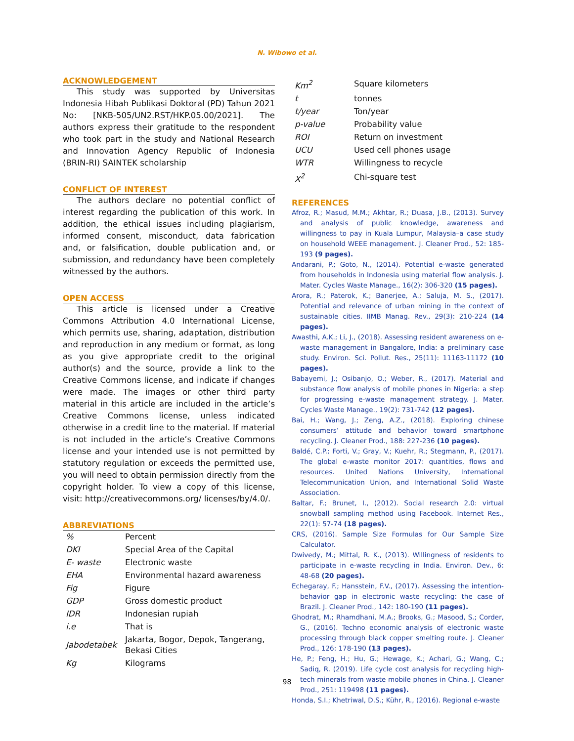N. Wibowo et al.
ACKNOWLEDGEMENT
This study was supported by Universitas Indonesia Hibah Publikasi Doktoral (PD) Tahun 2021 No: [NKB-505/UN2.RST/HKP.05.00/2021]. The authors express their gratitude to the respondent who took part in the study and National Research and Innovation Agency Republic of Indonesia (BRIN-RI) SAINTEK scholarship
CONFLICT OF INTEREST
The authors declare no potential conflict of interest regarding the publication of this work. In addition, the ethical issues including plagiarism, informed consent, misconduct, data fabrication and, or falsification, double publication and, or submission, and redundancy have been completely witnessed by the authors.
OPEN ACCESS
This article is licensed under a Creative Commons Attribution 4.0 International License, which permits use, sharing, adaptation, distribution and reproduction in any medium or format, as long as you give appropriate credit to the original author(s) and the source, provide a link to the Creative Commons license, and indicate if changes were made. The images or other third party material in this article are included in the article’s Creative Commons license, unless indicated otherwise in a credit line to the material. If material is not included in the article’s Creative Commons license and your intended use is not permitted by statutory regulation or exceeds the permitted use, you will need to obtain permission directly from the copyright holder. To view a copy of this license, visit: http://creativecommons.org/ licenses/by/4.0/.
ABBREVIATIONS
| % | Percent |
| DKI | Special Area of the Capital |
| E- waste | Electronic waste |
| EHA | Environmental hazard awareness |
| Fig | Figure |
| GDP | Gross domestic product |
| IDR | Indonesian rupiah |
| i.e | That is |
| Jabodetabek | Jakarta, Bogor, Depok, Tangerang, Bekasi Cities |
| Kg | Kilograms |
| Km<sup>2</sup> | Square kilometers |
| t | tonnes |
| t/year | Ton/year |
| p-value | Probability value |
| ROI | Return on investment |
| UCU | Used cell phones usage |
| WTR | Willingness to recycle |
| X<sup>2</sup> | Chi-square test |
REFERENCES
Afroz, R.; Masud, M.M.; Akhtar, R.; Duasa, J.B., (2013). Survey and analysis of public knowledge, awareness and willingness to pay in Kuala Lumpur, Malaysia–a case study on household WEEE management. J. Cleaner Prod., 52: 185-193 (9 pages).
Andarani, P.; Goto, N., (2014). Potential e-waste generated from households in Indonesia using material flow analysis. J. Mater. Cycles Waste Manage., 16(2): 306-320 (15 pages).
Arora, R.; Paterok, K.; Banerjee, A.; Saluja, M. S., (2017). Potential and relevance of urban mining in the context of sustainable cities. IIMB Manag. Rev., 29(3): 210-224 (14 pages).
Awasthi, A.K.; Li, J., (2018). Assessing resident awareness on e-waste management in Bangalore, India: a preliminary case study. Environ. Sci. Pollut. Res., 25(11): 11163-11172 (10 pages).
Babayemi, J.; Osibanjo, O.; Weber, R., (2017). Material and substance flow analysis of mobile phones in Nigeria: a step for progressing e-waste management strategy. J. Mater. Cycles Waste Manage., 19(2): 731-742 (12 pages).
Bai, H.; Wang, J.; Zeng, A.Z., (2018). Exploring chinese consumers’ attitude and behavior toward smartphone recycling. J. Cleaner Prod., 188: 227-236 (10 pages).
Baldé, C.P.; Forti, V.; Gray, V.; Kuehr, R.; Stegmann, P., (2017). The global e-waste monitor 2017: quantities, flows and resources. United Nations University, International Telecommunication Union, and International Solid Waste Association.
Baltar, F.; Brunet, I., (2012). Social research 2.0: virtual snowball sampling method using Facebook. Internet Res., 22(1): 57-74 (18 pages).
CRS, (2016). Sample Size Formulas for Our Sample Size Calculator.
Dwivedy, M.; Mittal, R. K., (2013). Willingness of residents to participate in e-waste recycling in India. Environ. Dev., 6: 48-68 (20 pages).
Echegaray, F.; Hansstein, F.V., (2017). Assessing the intention-behavior gap in electronic waste recycling: the case of Brazil. J. Cleaner Prod., 142: 180-190 (11 pages).
Ghodrat, M.; Rhamdhani, M.A.; Brooks, G.; Masood, S.; Corder, G., (2016). Techno economic analysis of electronic waste processing through black copper smelting route. J. Cleaner Prod., 126: 178-190 (13 pages).
He, P.; Feng, H.; Hu, G.; Hewage, K.; Achari, G.; Wang, C.; Sadiq, R. (2019). Life cycle cost analysis for recycling high-tech minerals from waste mobile phones in China. J. Cleaner Prod., 251: 119498 (11 pages).
Honda, S.I.; Khetriwal, D.S.; Kühr, R., (2016). Regional e-waste
98